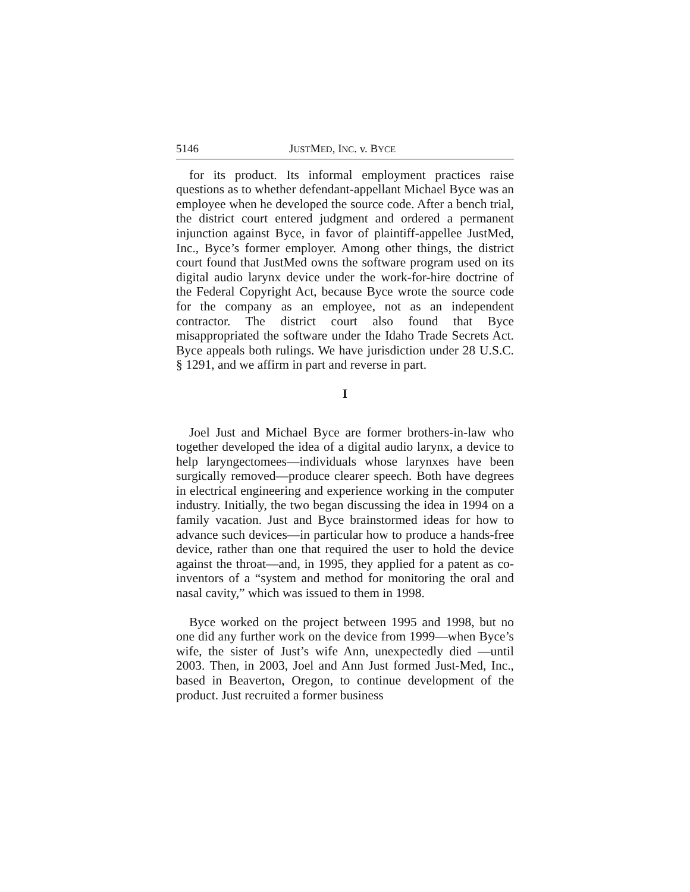5146 JUSTMED, INC. v. BYCE
for its product. Its informal employment practices raise questions as to whether defendant-appellant Michael Byce was an employee when he developed the source code. After a bench trial, the district court entered judgment and ordered a permanent injunction against Byce, in favor of plaintiff-appellee JustMed, Inc., Byce’s former employer. Among other things, the district court found that JustMed owns the software program used on its digital audio larynx device under the work-for-hire doctrine of the Federal Copyright Act, because Byce wrote the source code for the company as an employee, not as an independent contractor. The district court also found that Byce misappropriated the software under the Idaho Trade Secrets Act. Byce appeals both rulings. We have jurisdiction under 28 U.S.C. § 1291, and we affirm in part and reverse in part.
I
Joel Just and Michael Byce are former brothers-in-law who together developed the idea of a digital audio larynx, a device to help laryngectomees—individuals whose larynxes have been surgically removed—produce clearer speech. Both have degrees in electrical engineering and experience working in the computer industry. Initially, the two began discussing the idea in 1994 on a family vacation. Just and Byce brainstormed ideas for how to advance such devices—in particular how to produce a hands-free device, rather than one that required the user to hold the device against the throat—and, in 1995, they applied for a patent as co-inventors of a “system and method for monitoring the oral and nasal cavity,” which was issued to them in 1998.
Byce worked on the project between 1995 and 1998, but no one did any further work on the device from 1999—when Byce’s wife, the sister of Just’s wife Ann, unexpectedly died —until 2003. Then, in 2003, Joel and Ann Just formed Just-Med, Inc., based in Beaverton, Oregon, to continue development of the product. Just recruited a former business